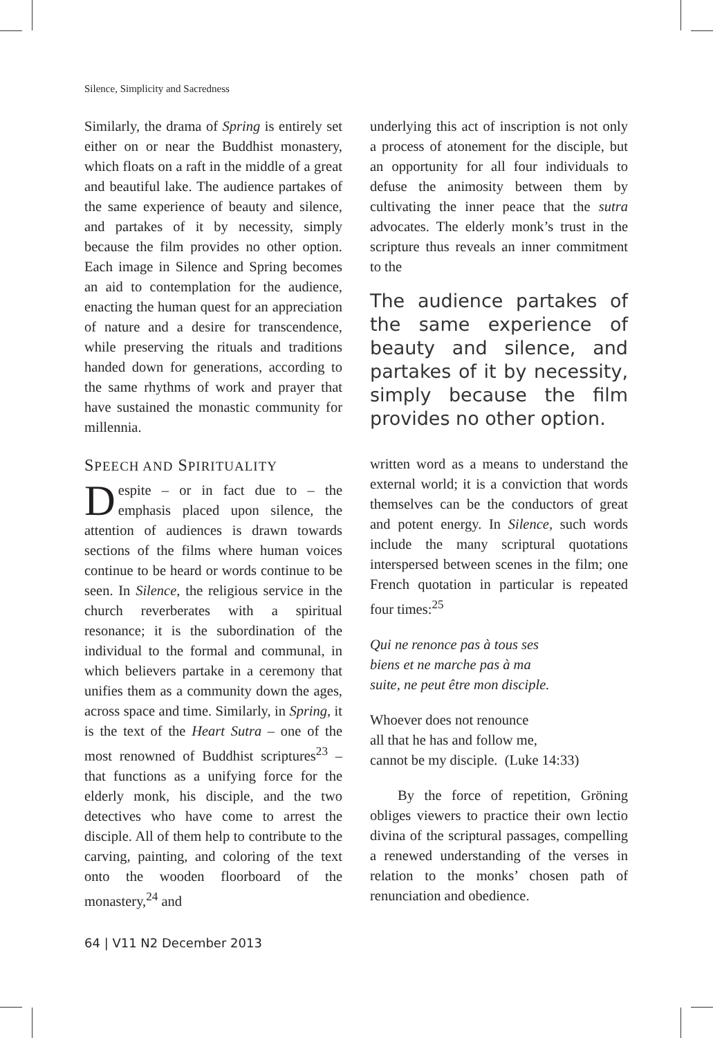Silence, Simplicity and Sacredness
Similarly, the drama of Spring is entirely set either on or near the Buddhist monastery, which floats on a raft in the middle of a great and beautiful lake. The audience partakes of the same experience of beauty and silence, and partakes of it by necessity, simply because the film provides no other option. Each image in Silence and Spring becomes an aid to contemplation for the audience, enacting the human quest for an appreciation of nature and a desire for transcendence, while preserving the rituals and traditions handed down for generations, according to the same rhythms of work and prayer that have sustained the monastic community for millennia.
SPEECH AND SPIRITUALITY
Despite – or in fact due to – the emphasis placed upon silence, the attention of audiences is drawn towards sections of the films where human voices continue to be heard or words continue to be seen. In Silence, the religious service in the church reverberates with a spiritual resonance; it is the subordination of the individual to the formal and communal, in which believers partake in a ceremony that unifies them as a community down the ages, across space and time. Similarly, in Spring, it is the text of the Heart Sutra – one of the most renowned of Buddhist scriptures<sup>23</sup> – that functions as a unifying force for the elderly monk, his disciple, and the two detectives who have come to arrest the disciple. All of them help to contribute to the carving, painting, and coloring of the text onto the wooden floorboard of the monastery,<sup>24</sup> and
underlying this act of inscription is not only a process of atonement for the disciple, but an opportunity for all four individuals to defuse the animosity between them by cultivating the inner peace that the sutra advocates. The elderly monk’s trust in the scripture thus reveals an inner commitment to the
The audience partakes of the same experience of beauty and silence, and partakes of it by necessity, simply because the film provides no other option.
written word as a means to understand the external world; it is a conviction that words themselves can be the conductors of great and potent energy. In Silence, such words include the many scriptural quotations interspersed between scenes in the film; one French quotation in particular is repeated four times:<sup>25</sup>
Qui ne renonce pas à tous ses
biens et ne marche pas à ma
suite, ne peut être mon disciple.
Whoever does not renounce
all that he has and follow me,
cannot be my disciple. (Luke 14:33)
By the force of repetition, Gröning obliges viewers to practice their own lectio divina of the scriptural passages, compelling a renewed understanding of the verses in relation to the monks’ chosen path of renunciation and obedience.
64 | V11 N2 December 2013